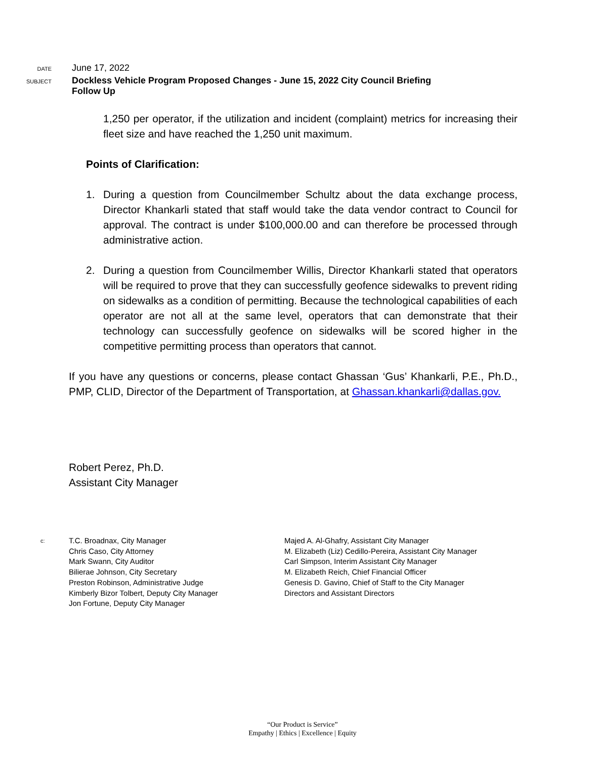DATE
June 17, 2022
SUBJECT
Dockless Vehicle Program Proposed Changes - June 15, 2022 City Council Briefing
Follow Up
1,250 per operator, if the utilization and incident (complaint) metrics for increasing their fleet size and have reached the 1,250 unit maximum.
Points of Clarification:
1. During a question from Councilmember Schultz about the data exchange process, Director Khankarli stated that staff would take the data vendor contract to Council for approval. The contract is under $100,000.00 and can therefore be processed through administrative action.
2. During a question from Councilmember Willis, Director Khankarli stated that operators will be required to prove that they can successfully geofence sidewalks to prevent riding on sidewalks as a condition of permitting. Because the technological capabilities of each operator are not all at the same level, operators that can demonstrate that their technology can successfully geofence on sidewalks will be scored higher in the competitive permitting process than operators that cannot.
If you have any questions or concerns, please contact Ghassan ‘Gus’ Khankarli, P.E., Ph.D., PMP, CLID, Director of the Department of Transportation, at Ghassan.khankarli@dallas.gov.
Robert Perez, Ph.D.
Assistant City Manager
c:
T.C. Broadnax, City Manager
Chris Caso, City Attorney
Mark Swann, City Auditor
Bilierae Johnson, City Secretary
Preston Robinson, Administrative Judge
Kimberly Bizor Tolbert, Deputy City Manager
Jon Fortune, Deputy City Manager
Majed A. Al-Ghafry, Assistant City Manager
M. Elizabeth (Liz) Cedillo-Pereira, Assistant City Manager
Carl Simpson, Interim Assistant City Manager
M. Elizabeth Reich, Chief Financial Officer
Genesis D. Gavino, Chief of Staff to the City Manager
Directors and Assistant Directors
“Our Product is Service”
Empathy | Ethics | Excellence | Equity